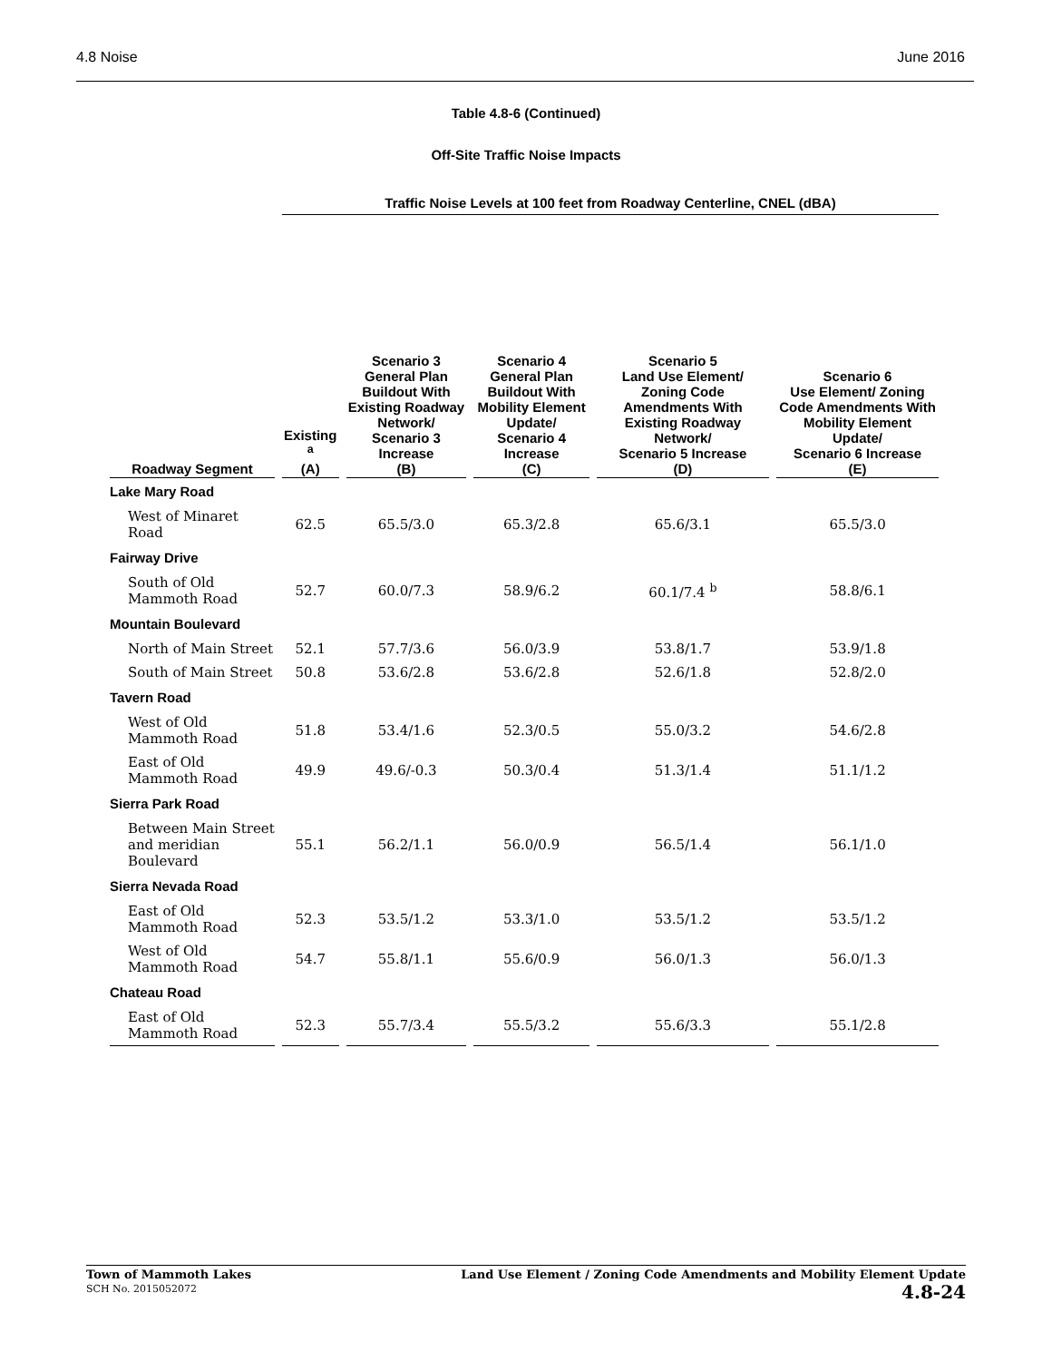4.8 Noise June 2016
Table 4.8-6 (Continued)
Off-Site Traffic Noise Impacts
| | Traffic Noise Levels at 100 feet from Roadway Centerline, CNEL (dBA) | | | | |
| --- | --- | --- | --- | --- | --- |
| Roadway Segment | Existing <sup>a</sup> (A) | Scenario 3 General Plan Buildout With Existing Roadway Network/ Scenario 3 Increase (B) | Scenario 4 General Plan Buildout With Mobility Element Update/ Scenario 4 Increase (C) | Scenario 5 Land Use Element/ Zoning Code Amendments With Existing Roadway Network/ Scenario 5 Increase (D) | Scenario 6 Use Element/ Zoning Code Amendments With Mobility Element Update/ Scenario 6 Increase (E) |
| Lake Mary Road | | | | | |
| West of Minaret Road | 62.5 | 65.5/3.0 | 65.3/2.8 | 65.6/3.1 | 65.5/3.0 |
| Fairway Drive | | | | | |
| South of Old Mammoth Road | 52.7 | 60.0/7.3 | 58.9/6.2 | 60.1/7.4 <sup>b</sup> | 58.8/6.1 |
| Mountain Boulevard | | | | | |
| North of Main Street | 52.1 | 57.7/3.6 | 56.0/3.9 | 53.8/1.7 | 53.9/1.8 |
| South of Main Street | 50.8 | 53.6/2.8 | 53.6/2.8 | 52.6/1.8 | 52.8/2.0 |
| Tavern Road | | | | | |
| West of Old Mammoth Road | 51.8 | 53.4/1.6 | 52.3/0.5 | 55.0/3.2 | 54.6/2.8 |
| East of Old Mammoth Road | 49.9 | 49.6/-0.3 | 50.3/0.4 | 51.3/1.4 | 51.1/1.2 |
| Sierra Park Road | | | | | |
| Between Main Street and meridian Boulevard | 55.1 | 56.2/1.1 | 56.0/0.9 | 56.5/1.4 | 56.1/1.0 |
| Sierra Nevada Road | | | | | |
| East of Old Mammoth Road | 52.3 | 53.5/1.2 | 53.3/1.0 | 53.5/1.2 | 53.5/1.2 |
| West of Old Mammoth Road | 54.7 | 55.8/1.1 | 55.6/0.9 | 56.0/1.3 | 56.0/1.3 |
| Chateau Road | | | | | |
| East of Old Mammoth Road | 52.3 | 55.7/3.4 | 55.5/3.2 | 55.6/3.3 | 55.1/2.8 |
Town of Mammoth Lakes
SCH No. 2015052072
Land Use Element / Zoning Code Amendments and Mobility Element Update
4.8-24